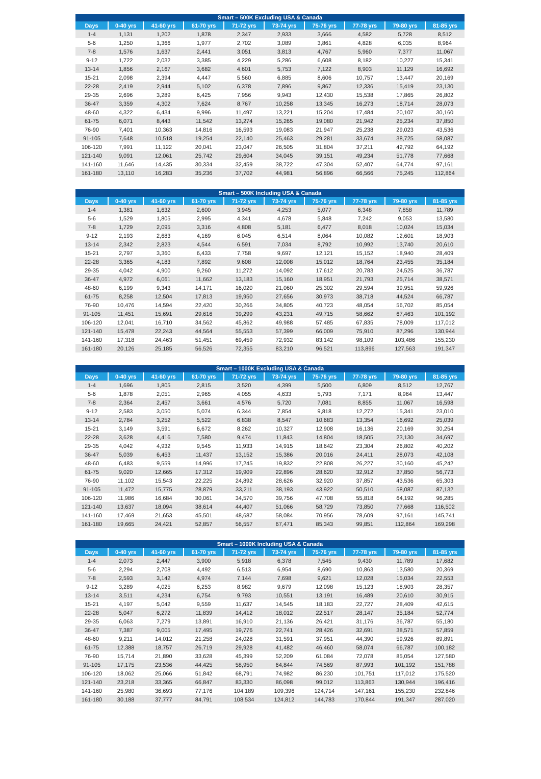Smart – 500K Excluding USA & Canada
| Days | 0-40 yrs | 41-60 yrs | 61-70 yrs | 71-72 yrs | 73-74 yrs | 75-76 yrs | 77-78 yrs | 79-80 yrs | 81-85 yrs |
| --- | --- | --- | --- | --- | --- | --- | --- | --- | --- |
| 1-4 | 1,131 | 1,202 | 1,878 | 2,347 | 2,933 | 3,666 | 4,582 | 5,728 | 8,512 |
| 5-6 | 1,250 | 1,366 | 1,977 | 2,702 | 3,089 | 3,861 | 4,828 | 6,035 | 8,964 |
| 7-8 | 1,576 | 1,637 | 2,441 | 3,051 | 3,813 | 4,767 | 5,960 | 7,377 | 11,067 |
| 9-12 | 1,722 | 2,032 | 3,385 | 4,229 | 5,286 | 6,608 | 8,182 | 10,227 | 15,341 |
| 13-14 | 1,856 | 2,167 | 3,682 | 4,601 | 5,753 | 7,122 | 8,903 | 11,129 | 16,692 |
| 15-21 | 2,098 | 2,394 | 4,447 | 5,560 | 6,885 | 8,606 | 10,757 | 13,447 | 20,169 |
| 22-28 | 2,419 | 2,944 | 5,102 | 6,378 | 7,896 | 9,867 | 12,336 | 15,419 | 23,130 |
| 29-35 | 2,696 | 3,289 | 6,425 | 7,956 | 9,943 | 12,430 | 15,538 | 17,865 | 26,802 |
| 36-47 | 3,359 | 4,302 | 7,624 | 8,767 | 10,258 | 13,345 | 16,273 | 18,714 | 28,073 |
| 48-60 | 4,322 | 6,434 | 9,996 | 11,497 | 13,221 | 15,204 | 17,484 | 20,107 | 30,160 |
| 61-75 | 6,071 | 8,443 | 11,542 | 13,274 | 15,265 | 19,080 | 21,942 | 25,234 | 37,850 |
| 76-90 | 7,401 | 10,363 | 14,816 | 16,593 | 19,083 | 21,947 | 25,238 | 29,023 | 43,536 |
| 91-105 | 7,648 | 10,518 | 19,254 | 22,140 | 25,463 | 29,281 | 33,674 | 38,725 | 58,087 |
| 106-120 | 7,991 | 11,122 | 20,041 | 23,047 | 26,505 | 31,804 | 37,211 | 42,792 | 64,192 |
| 121-140 | 9,091 | 12,061 | 25,742 | 29,604 | 34,045 | 39,151 | 49,234 | 51,778 | 77,668 |
| 141-160 | 11,646 | 14,435 | 30,334 | 32,459 | 38,722 | 47,304 | 52,407 | 64,774 | 97,161 |
| 161-180 | 13,110 | 16,283 | 35,236 | 37,702 | 44,981 | 56,896 | 66,566 | 75,245 | 112,864 |
Smart – 500K Including USA & Canada
| Days | 0-40 yrs | 41-60 yrs | 61-70 yrs | 71-72 yrs | 73-74 yrs | 75-76 yrs | 77-78 yrs | 79-80 yrs | 81-85 yrs |
| --- | --- | --- | --- | --- | --- | --- | --- | --- | --- |
| 1-4 | 1,381 | 1,632 | 2,600 | 3,945 | 4,253 | 5,077 | 6,348 | 7,858 | 11,789 |
| 5-6 | 1,529 | 1,805 | 2,995 | 4,341 | 4,678 | 5,848 | 7,242 | 9,053 | 13,580 |
| 7-8 | 1,729 | 2,095 | 3,316 | 4,808 | 5,181 | 6,477 | 8,018 | 10,024 | 15,034 |
| 9-12 | 2,193 | 2,683 | 4,169 | 6,045 | 6,514 | 8,064 | 10,082 | 12,601 | 18,903 |
| 13-14 | 2,342 | 2,823 | 4,544 | 6,591 | 7,034 | 8,792 | 10,992 | 13,740 | 20,610 |
| 15-21 | 2,797 | 3,360 | 6,433 | 7,758 | 9,697 | 12,121 | 15,152 | 18,940 | 28,409 |
| 22-28 | 3,365 | 4,183 | 7,892 | 9,608 | 12,008 | 15,012 | 18,764 | 23,455 | 35,184 |
| 29-35 | 4,042 | 4,900 | 9,260 | 11,272 | 14,092 | 17,612 | 20,783 | 24,525 | 36,787 |
| 36-47 | 4,972 | 6,061 | 11,662 | 13,183 | 15,160 | 18,951 | 21,793 | 25,714 | 38,571 |
| 48-60 | 6,199 | 9,343 | 14,171 | 16,020 | 21,060 | 25,302 | 29,594 | 39,951 | 59,926 |
| 61-75 | 8,258 | 12,504 | 17,813 | 19,950 | 27,656 | 30,973 | 38,718 | 44,524 | 66,787 |
| 76-90 | 10,476 | 14,594 | 22,420 | 30,266 | 34,805 | 40,723 | 48,054 | 56,702 | 85,054 |
| 91-105 | 11,451 | 15,691 | 29,616 | 39,299 | 43,231 | 49,715 | 58,662 | 67,463 | 101,192 |
| 106-120 | 12,041 | 16,710 | 34,562 | 45,862 | 49,988 | 57,485 | 67,835 | 78,009 | 117,012 |
| 121-140 | 15,478 | 22,243 | 44,564 | 55,553 | 57,399 | 66,009 | 75,910 | 87,296 | 130,944 |
| 141-160 | 17,318 | 24,463 | 51,451 | 69,459 | 72,932 | 83,142 | 98,109 | 103,486 | 155,230 |
| 161-180 | 20,126 | 25,185 | 56,526 | 72,355 | 83,210 | 96,521 | 113,896 | 127,563 | 191,347 |
Smart – 1000K Excluding USA & Canada
| Days | 0-40 yrs | 41-60 yrs | 61-70 yrs | 71-72 yrs | 73-74 yrs | 75-76 yrs | 77-78 yrs | 79-80 yrs | 81-85 yrs |
| --- | --- | --- | --- | --- | --- | --- | --- | --- | --- |
| 1-4 | 1,696 | 1,805 | 2,815 | 3,520 | 4,399 | 5,500 | 6,809 | 8,512 | 12,767 |
| 5-6 | 1,878 | 2,051 | 2,965 | 4,055 | 4,633 | 5,793 | 7,171 | 8,964 | 13,447 |
| 7-8 | 2,364 | 2,457 | 3,661 | 4,576 | 5,720 | 7,081 | 8,855 | 11,067 | 16,598 |
| 9-12 | 2,583 | 3,050 | 5,074 | 6,344 | 7,854 | 9,818 | 12,272 | 15,341 | 23,010 |
| 13-14 | 2,784 | 3,252 | 5,522 | 6,838 | 8,547 | 10,683 | 13,354 | 16,692 | 25,039 |
| 15-21 | 3,149 | 3,591 | 6,672 | 8,262 | 10,327 | 12,908 | 16,136 | 20,169 | 30,254 |
| 22-28 | 3,628 | 4,416 | 7,580 | 9,474 | 11,843 | 14,804 | 18,505 | 23,130 | 34,697 |
| 29-35 | 4,042 | 4,932 | 9,545 | 11,933 | 14,915 | 18,642 | 23,304 | 26,802 | 40,202 |
| 36-47 | 5,039 | 6,453 | 11,437 | 13,152 | 15,386 | 20,016 | 24,411 | 28,073 | 42,108 |
| 48-60 | 6,483 | 9,559 | 14,996 | 17,245 | 19,832 | 22,808 | 26,227 | 30,160 | 45,242 |
| 61-75 | 9,020 | 12,665 | 17,312 | 19,909 | 22,896 | 28,620 | 32,912 | 37,850 | 56,773 |
| 76-90 | 11,102 | 15,543 | 22,225 | 24,892 | 28,626 | 32,920 | 37,857 | 43,536 | 65,303 |
| 91-105 | 11,472 | 15,775 | 28,879 | 33,211 | 38,193 | 43,922 | 50,510 | 58,087 | 87,132 |
| 106-120 | 11,986 | 16,684 | 30,061 | 34,570 | 39,756 | 47,708 | 55,818 | 64,192 | 96,285 |
| 121-140 | 13,637 | 18,094 | 38,614 | 44,407 | 51,066 | 58,729 | 73,850 | 77,668 | 116,502 |
| 141-160 | 17,469 | 21,653 | 45,501 | 48,687 | 58,084 | 70,956 | 78,609 | 97,161 | 145,741 |
| 161-180 | 19,665 | 24,421 | 52,857 | 56,557 | 67,471 | 85,343 | 99,851 | 112,864 | 169,298 |
Smart – 1000K Including USA & Canada
| Days | 0-40 yrs | 41-60 yrs | 61-70 yrs | 71-72 yrs | 73-74 yrs | 75-76 yrs | 77-78 yrs | 79-80 yrs | 81-85 yrs |
| --- | --- | --- | --- | --- | --- | --- | --- | --- | --- |
| 1-4 | 2,073 | 2,447 | 3,900 | 5,918 | 6,378 | 7,545 | 9,430 | 11,789 | 17,682 |
| 5-6 | 2,294 | 2,708 | 4,492 | 6,513 | 6,954 | 8,690 | 10,863 | 13,580 | 20,369 |
| 7-8 | 2,593 | 3,142 | 4,974 | 7,144 | 7,698 | 9,621 | 12,028 | 15,034 | 22,553 |
| 9-12 | 3,289 | 4,025 | 6,253 | 8,982 | 9,679 | 12,098 | 15,123 | 18,903 | 28,357 |
| 13-14 | 3,511 | 4,234 | 6,754 | 9,793 | 10,551 | 13,191 | 16,489 | 20,610 | 30,915 |
| 15-21 | 4,197 | 5,042 | 9,559 | 11,637 | 14,545 | 18,183 | 22,727 | 28,409 | 42,615 |
| 22-28 | 5,047 | 6,272 | 11,839 | 14,412 | 18,012 | 22,517 | 28,147 | 35,184 | 52,774 |
| 29-35 | 6,063 | 7,279 | 13,891 | 16,910 | 21,136 | 26,421 | 31,176 | 36,787 | 55,180 |
| 36-47 | 7,387 | 9,005 | 17,495 | 19,776 | 22,741 | 28,426 | 32,691 | 38,571 | 57,859 |
| 48-60 | 9,211 | 14,012 | 21,258 | 24,028 | 31,591 | 37,951 | 44,390 | 59,926 | 89,891 |
| 61-75 | 12,388 | 18,757 | 26,719 | 29,928 | 41,482 | 46,460 | 58,074 | 66,787 | 100,182 |
| 76-90 | 15,714 | 21,890 | 33,628 | 45,399 | 52,209 | 61,084 | 72,078 | 85,054 | 127,580 |
| 91-105 | 17,175 | 23,536 | 44,425 | 58,950 | 64,844 | 74,569 | 87,993 | 101,192 | 151,788 |
| 106-120 | 18,062 | 25,066 | 51,842 | 68,791 | 74,982 | 86,230 | 101,751 | 117,012 | 175,520 |
| 121-140 | 23,218 | 33,365 | 66,847 | 83,330 | 86,098 | 99,012 | 113,863 | 130,944 | 196,416 |
| 141-160 | 25,980 | 36,693 | 77,176 | 104,189 | 109,396 | 124,714 | 147,161 | 155,230 | 232,846 |
| 161-180 | 30,188 | 37,777 | 84,791 | 108,534 | 124,812 | 144,783 | 170,844 | 191,347 | 287,020 |